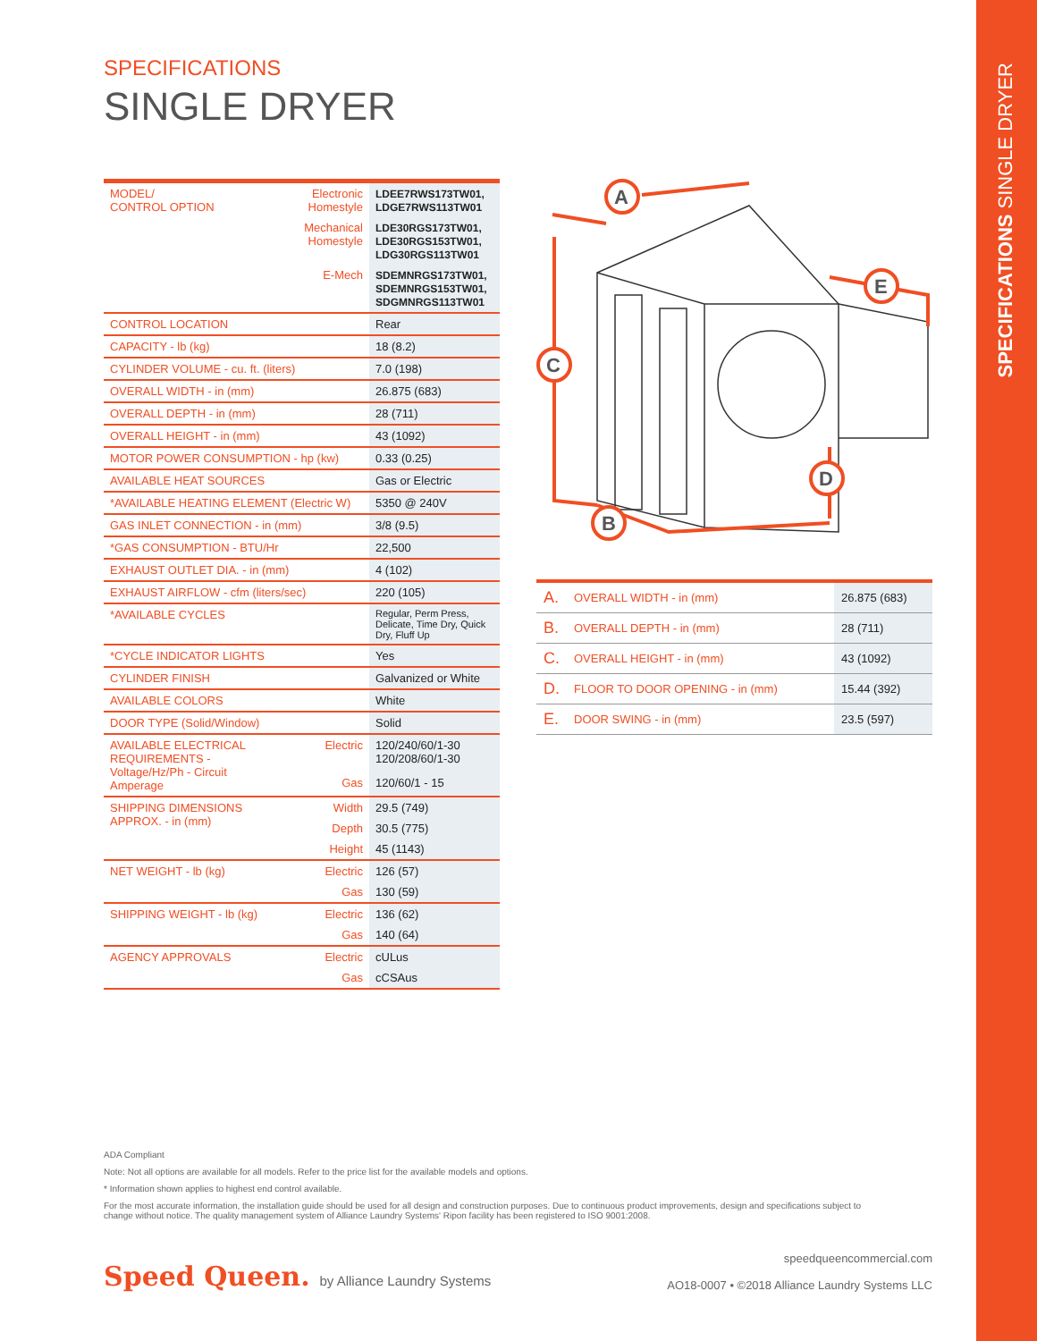SPECIFICATIONS SINGLE DRYER
SPECIFICATIONS
SINGLE DRYER
| MODEL/ CONTROL OPTION | Electronic Homestyle | LDEE7RWS173TW01, LDGE7RWS113TW01 |
| | Mechanical Homestyle | LDE30RGS173TW01, LDE30RGS153TW01, LDG30RGS113TW01 |
| | E-Mech | SDEMNRGS173TW01, SDEMNRGS153TW01, SDGMNRGS113TW01 |
| CONTROL LOCATION | | Rear |
| CAPACITY - lb (kg) | | 18 (8.2) |
| CYLINDER VOLUME - cu. ft. (liters) | | 7.0 (198) |
| OVERALL WIDTH - in (mm) | | 26.875 (683) |
| OVERALL DEPTH - in (mm) | | 28 (711) |
| OVERALL HEIGHT - in (mm) | | 43 (1092) |
| MOTOR POWER CONSUMPTION - hp (kw) | | 0.33 (0.25) |
| AVAILABLE HEAT SOURCES | | Gas or Electric |
| *AVAILABLE HEATING ELEMENT (Electric W) | | 5350 @ 240V |
| GAS INLET CONNECTION - in (mm) | | 3/8 (9.5) |
| *GAS CONSUMPTION - BTU/Hr | | 22,500 |
| EXHAUST OUTLET DIA. - in (mm) | | 4 (102) |
| EXHAUST AIRFLOW - cfm (liters/sec) | | 220 (105) |
| *AVAILABLE CYCLES | | Regular, Perm Press, Delicate, Time Dry, Quick Dry, Fluff Up |
| *CYCLE INDICATOR LIGHTS | | Yes |
| CYLINDER FINISH | | Galvanized or White |
| AVAILABLE COLORS | | White |
| DOOR TYPE (Solid/Window) | | Solid |
| AVAILABLE ELECTRICAL REQUIREMENTS - Voltage/Hz/Ph - Circuit Amperage | Electric | 120/240/60/1-30 120/208/60/1-30 |
| | Gas | 120/60/1 - 15 |
| SHIPPING DIMENSIONS APPROX. - in (mm) | Width | 29.5 (749) |
| | Depth | 30.5 (775) |
| | Height | 45 (1143) |
| NET WEIGHT - lb (kg) | Electric | 126 (57) |
| | Gas | 130 (59) |
| SHIPPING WEIGHT - lb (kg) | Electric | 136 (62) |
| | Gas | 140 (64) |
| AGENCY APPROVALS | Electric | cULus |
| | Gas | cCSAus |
A
B
C
D
E
| A. | OVERALL WIDTH - in (mm) | 26.875 (683) |
| B. | OVERALL DEPTH - in (mm) | 28 (711) |
| C. | OVERALL HEIGHT - in (mm) | 43 (1092) |
| D. | FLOOR TO DOOR OPENING - in (mm) | 15.44 (392) |
| E. | DOOR SWING - in (mm) | 23.5 (597) |
ADA Compliant
Note: Not all options are available for all models. Refer to the price list for the available models and options.
* Information shown applies to highest end control available.
For the most accurate information, the installation guide should be used for all design and construction purposes. Due to continuous product improvements, design and specifications subject to change without notice. The quality management system of Alliance Laundry Systems' Ripon facility has been registered to ISO 9001:2008.
Speed Queen. by Alliance Laundry Systems
speedqueencommercial.com
AO18-0007 • ©2018 Alliance Laundry Systems LLC